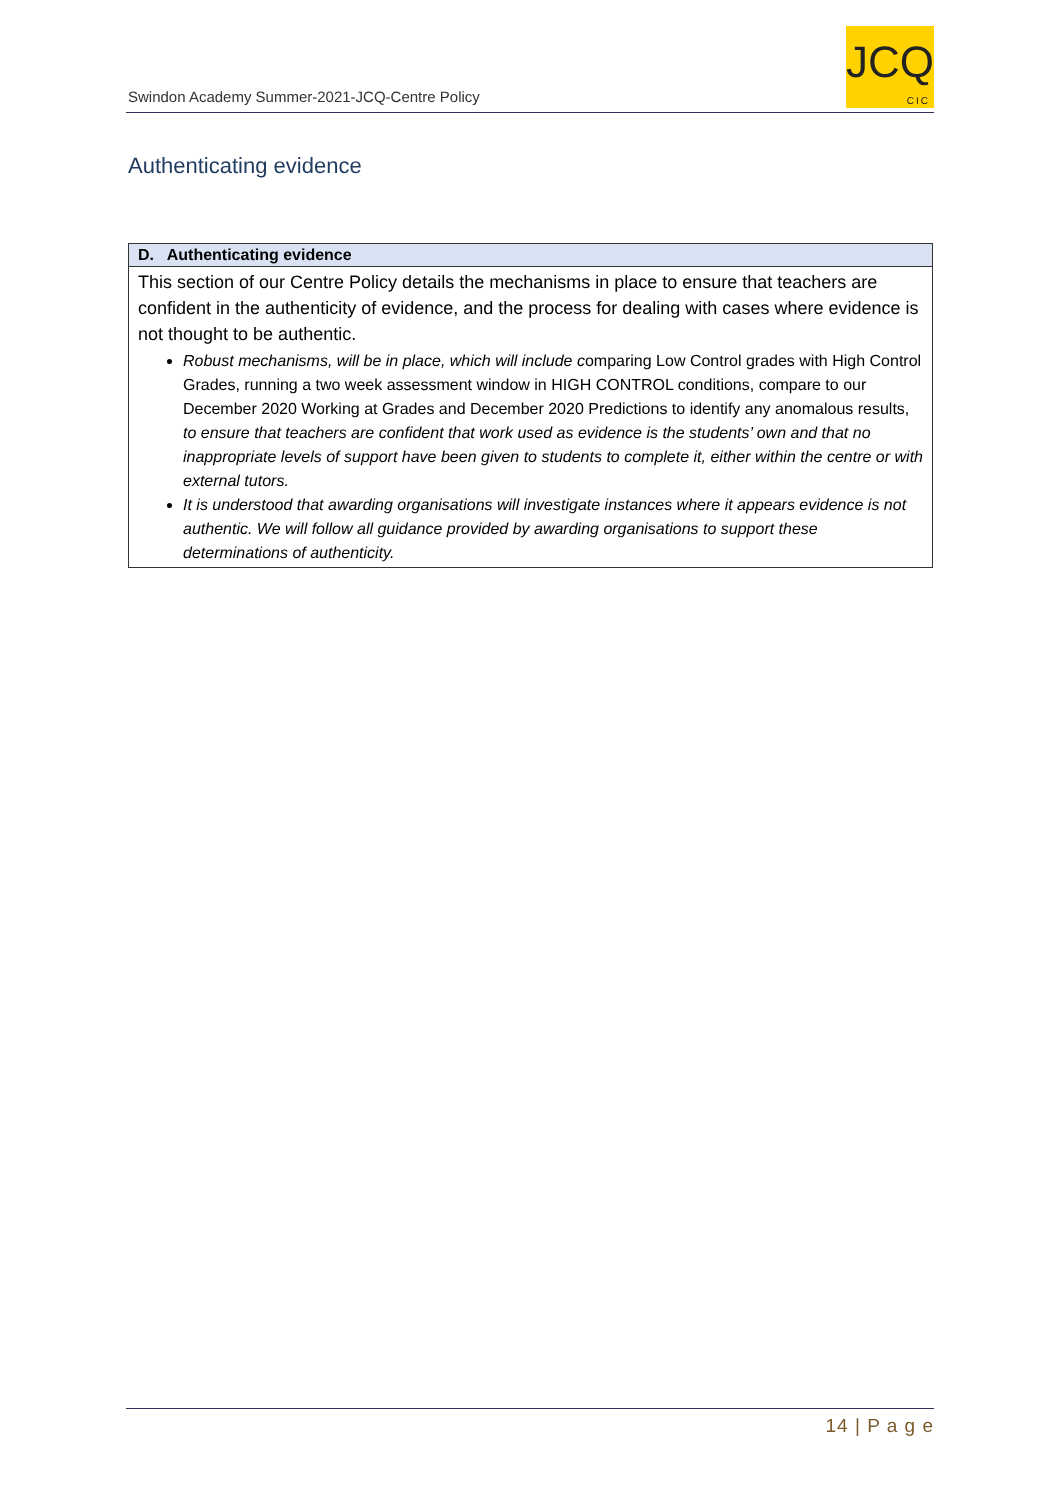Swindon Academy Summer-2021-JCQ-Centre Policy
JCQ
CIC
Authenticating evidence
| D. Authenticating evidence |
| --- |
| This section of our Centre Policy details the mechanisms in place to ensure that teachers are confident in the authenticity of evidence, and the process for dealing with cases where evidence is not thought to be authentic. Robust mechanisms, will be in place, which will include c omparing Low Control grades with High Control Grades, running a two week assessment window in HIGH CONTROL conditions, compare to our December 2020 Working at Grades and December 2020 Predictions to identify any anomalous results, to ensure that teachers are confident that work used as evidence is the students’ own and that no inappropriate levels of support have been given to students to complete it, either within the centre or with external tutors. It is understood that awarding organisations will investigate instances where it appears evidence is not authentic. We will follow all guidance provided by awarding organisations to support these determinations of authenticity. |
14 | P a g e